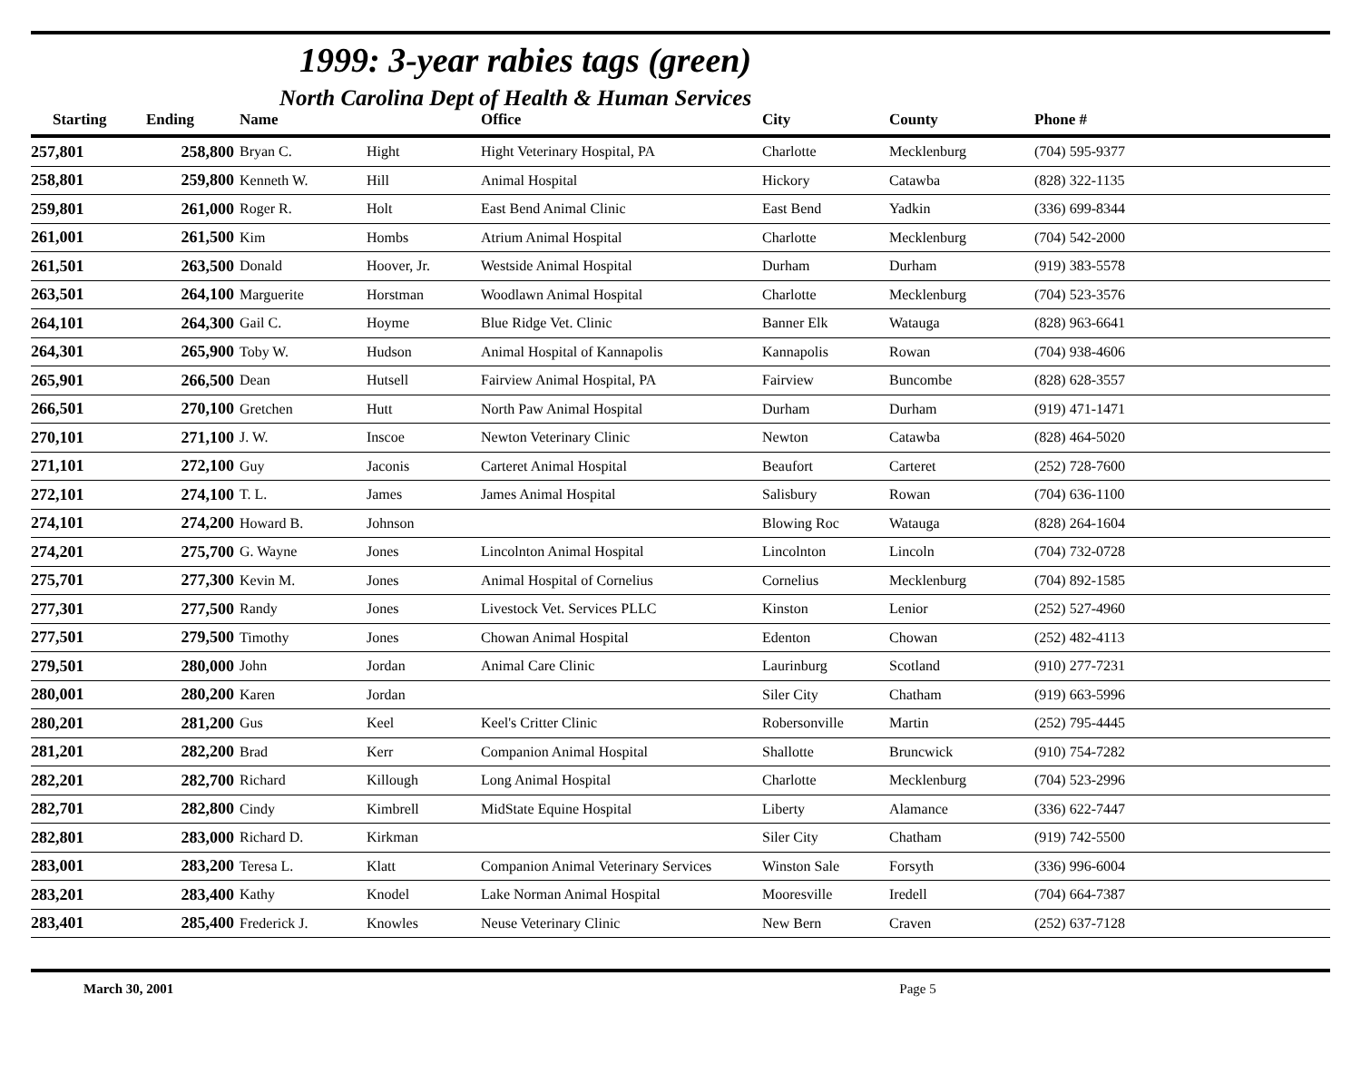1999: 3-year rabies tags (green)
North Carolina Dept of Health & Human Services
| Starting | Ending | Name | | Office | City | County | Phone # |
| --- | --- | --- | --- | --- | --- | --- | --- |
| 257,801 | 258,800 | Bryan C. | Hight | Hight Veterinary Hospital, PA | Charlotte | Mecklenburg | (704) 595-9377 |
| 258,801 | 259,800 | Kenneth W. | Hill | Animal Hospital | Hickory | Catawba | (828) 322-1135 |
| 259,801 | 261,000 | Roger R. | Holt | East Bend Animal Clinic | East Bend | Yadkin | (336) 699-8344 |
| 261,001 | 261,500 | Kim | Hombs | Atrium Animal Hospital | Charlotte | Mecklenburg | (704) 542-2000 |
| 261,501 | 263,500 | Donald | Hoover, Jr. | Westside Animal Hospital | Durham | Durham | (919) 383-5578 |
| 263,501 | 264,100 | Marguerite | Horstman | Woodlawn Animal Hospital | Charlotte | Mecklenburg | (704) 523-3576 |
| 264,101 | 264,300 | Gail C. | Hoyme | Blue Ridge Vet. Clinic | Banner Elk | Watauga | (828) 963-6641 |
| 264,301 | 265,900 | Toby W. | Hudson | Animal Hospital of Kannapolis | Kannapolis | Rowan | (704) 938-4606 |
| 265,901 | 266,500 | Dean | Hutsell | Fairview Animal Hospital, PA | Fairview | Buncombe | (828) 628-3557 |
| 266,501 | 270,100 | Gretchen | Hutt | North Paw Animal Hospital | Durham | Durham | (919) 471-1471 |
| 270,101 | 271,100 | J. W. | Inscoe | Newton Veterinary Clinic | Newton | Catawba | (828) 464-5020 |
| 271,101 | 272,100 | Guy | Jaconis | Carteret Animal Hospital | Beaufort | Carteret | (252) 728-7600 |
| 272,101 | 274,100 | T. L. | James | James Animal Hospital | Salisbury | Rowan | (704) 636-1100 |
| 274,101 | 274,200 | Howard B. | Johnson | | Blowing Roc | Watauga | (828) 264-1604 |
| 274,201 | 275,700 | G. Wayne | Jones | Lincolnton Animal Hospital | Lincolnton | Lincoln | (704) 732-0728 |
| 275,701 | 277,300 | Kevin M. | Jones | Animal Hospital of Cornelius | Cornelius | Mecklenburg | (704) 892-1585 |
| 277,301 | 277,500 | Randy | Jones | Livestock Vet. Services PLLC | Kinston | Lenior | (252) 527-4960 |
| 277,501 | 279,500 | Timothy | Jones | Chowan Animal Hospital | Edenton | Chowan | (252) 482-4113 |
| 279,501 | 280,000 | John | Jordan | Animal Care Clinic | Laurinburg | Scotland | (910) 277-7231 |
| 280,001 | 280,200 | Karen | Jordan | | Siler City | Chatham | (919) 663-5996 |
| 280,201 | 281,200 | Gus | Keel | Keel's Critter Clinic | Robersonville | Martin | (252) 795-4445 |
| 281,201 | 282,200 | Brad | Kerr | Companion Animal Hospital | Shallotte | Bruncwick | (910) 754-7282 |
| 282,201 | 282,700 | Richard | Killough | Long Animal Hospital | Charlotte | Mecklenburg | (704) 523-2996 |
| 282,701 | 282,800 | Cindy | Kimbrell | MidState Equine Hospital | Liberty | Alamance | (336) 622-7447 |
| 282,801 | 283,000 | Richard D. | Kirkman | | Siler City | Chatham | (919) 742-5500 |
| 283,001 | 283,200 | Teresa L. | Klatt | Companion Animal Veterinary Services | Winston Sale | Forsyth | (336) 996-6004 |
| 283,201 | 283,400 | Kathy | Knodel | Lake Norman Animal Hospital | Mooresville | Iredell | (704) 664-7387 |
| 283,401 | 285,400 | Frederick J. | Knowles | Neuse Veterinary Clinic | New Bern | Craven | (252) 637-7128 |
March 30, 2001 Page 5